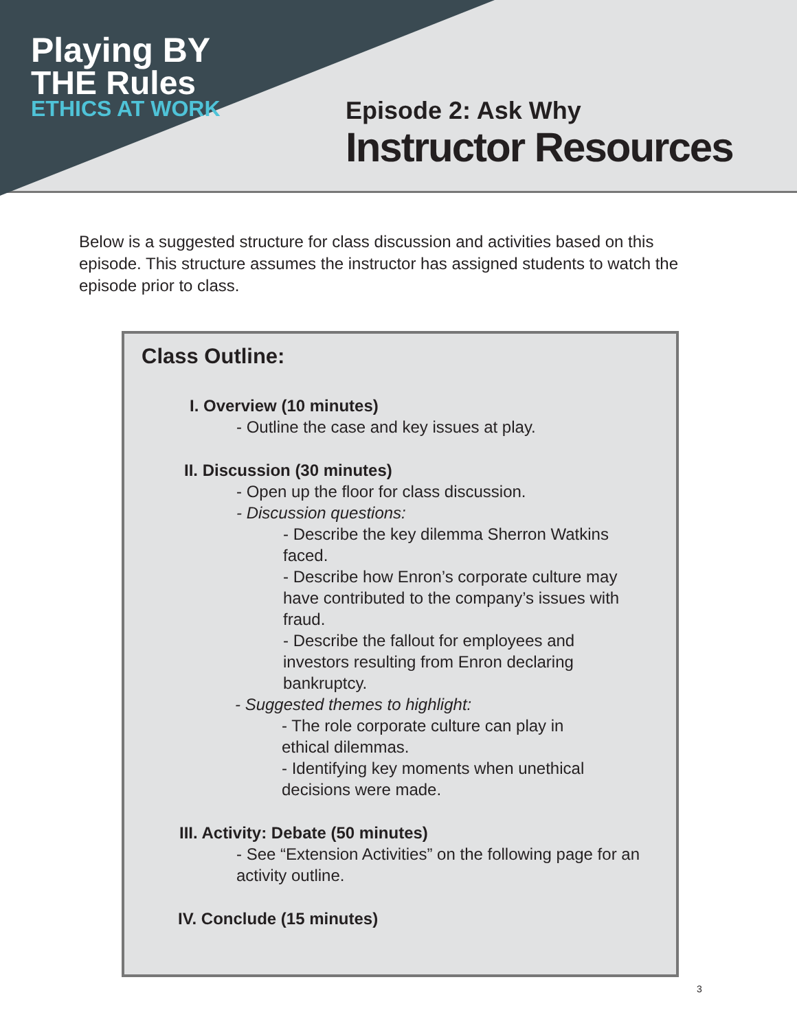Playing BY
THE Rules
ETHICS AT WORK
Episode 2: Ask Why
Instructor Resources
Below is a suggested structure for class discussion and activities based on this episode. This structure assumes the instructor has assigned students to watch the episode prior to class.
Class Outline:
I. Overview (10 minutes)
- Outline the case and key issues at play.
II. Discussion (30 minutes)
- Open up the floor for class discussion.
- Discussion questions:
- Describe the key dilemma Sherron Watkins faced.
- Describe how Enron’s corporate culture may have contributed to the company’s issues with fraud.
- Describe the fallout for employees and investors resulting from Enron declaring bankruptcy.
- Suggested themes to highlight:
- The role corporate culture can play in ethical dilemmas.
- Identifying key moments when unethical decisions were made.
III. Activity: Debate (50 minutes)
- See “Extension Activities” on the following page for an activity outline.
IV. Conclude (15 minutes)
3